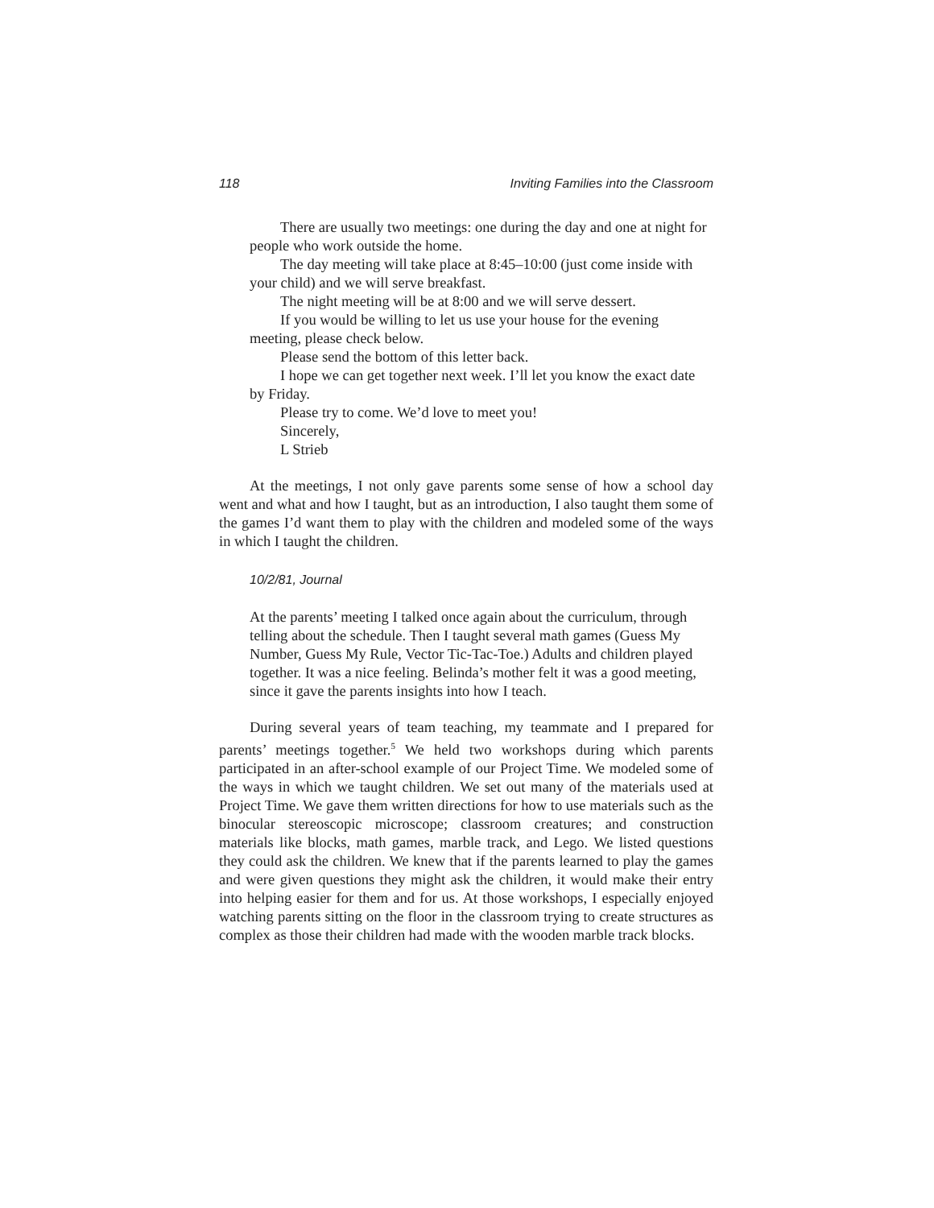118 Inviting Families into the Classroom
There are usually two meetings: one during the day and one at night for people who work outside the home.
The day meeting will take place at 8:45–10:00 (just come inside with your child) and we will serve breakfast.
The night meeting will be at 8:00 and we will serve dessert.
If you would be willing to let us use your house for the evening meeting, please check below.
Please send the bottom of this letter back.
I hope we can get together next week. I’ll let you know the exact date by Friday.
Please try to come. We’d love to meet you!
Sincerely,
L Strieb
At the meetings, I not only gave parents some sense of how a school day went and what and how I taught, but as an introduction, I also taught them some of the games I’d want them to play with the children and modeled some of the ways in which I taught the children.
10/2/81, Journal
At the parents’ meeting I talked once again about the curriculum, through telling about the schedule. Then I taught several math games (Guess My Number, Guess My Rule, Vector Tic-Tac-Toe.) Adults and children played together. It was a nice feeling. Belinda’s mother felt it was a good meeting, since it gave the parents insights into how I teach.
During several years of team teaching, my teammate and I prepared for parents’ meetings together.<sup>5</sup> We held two workshops during which parents participated in an after-school example of our Project Time. We modeled some of the ways in which we taught children. We set out many of the materials used at Project Time. We gave them written directions for how to use materials such as the binocular stereoscopic microscope; classroom creatures; and construction materials like blocks, math games, marble track, and Lego. We listed questions they could ask the children. We knew that if the parents learned to play the games and were given questions they might ask the children, it would make their entry into helping easier for them and for us. At those workshops, I especially enjoyed watching parents sitting on the floor in the classroom trying to create structures as complex as those their children had made with the wooden marble track blocks.